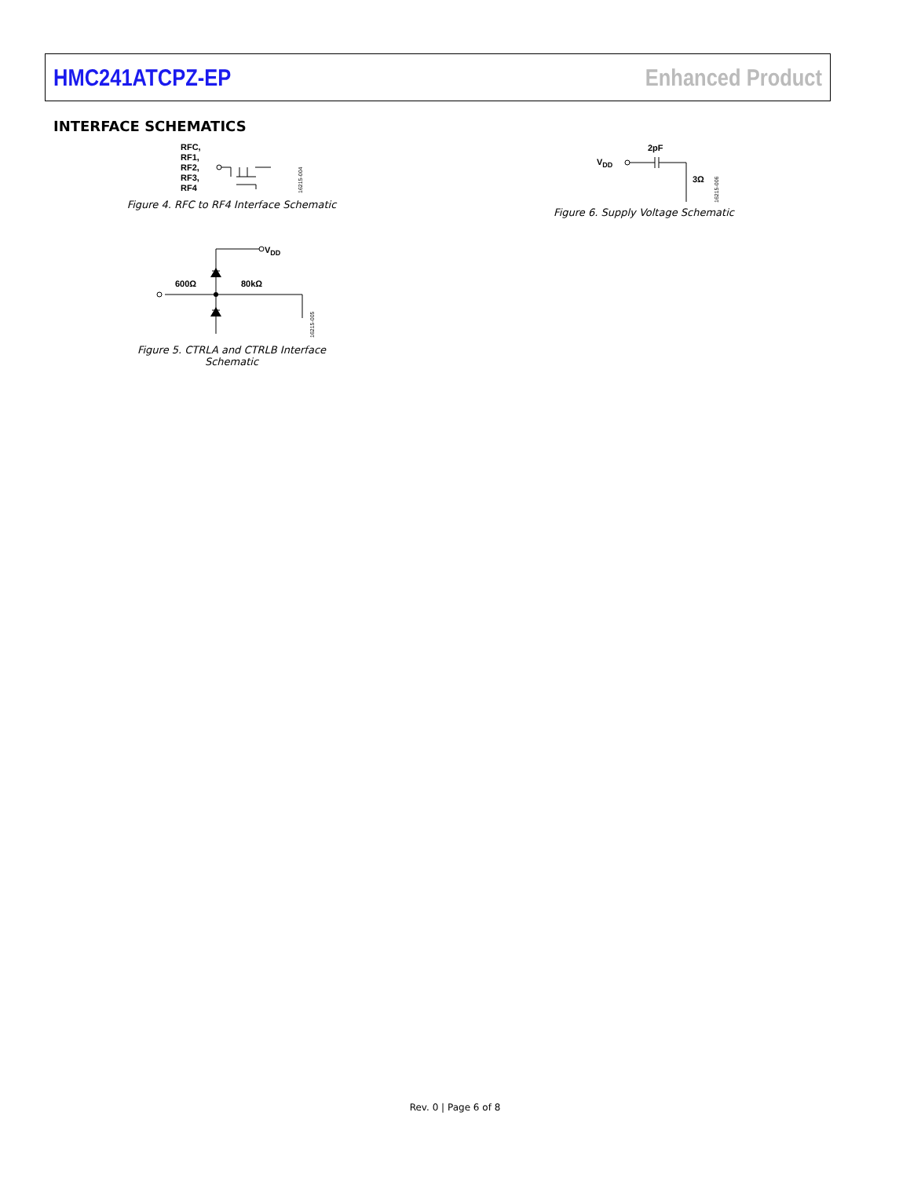HMC241ATCPZ-EP Enhanced Product
INTERFACE SCHEMATICS
RFC,
RF1,
RF2,
RF3,
RF4
16215-004
Figure 4. RFC to RF4 Interface Schematic
600Ω
80kΩ
VDD
16215-005
Figure 5. CTRLA and CTRLB Interface Schematic
VDD
2pF
3Ω
16215-006
Figure 6. Supply Voltage Schematic
Rev. 0 | Page 6 of 8